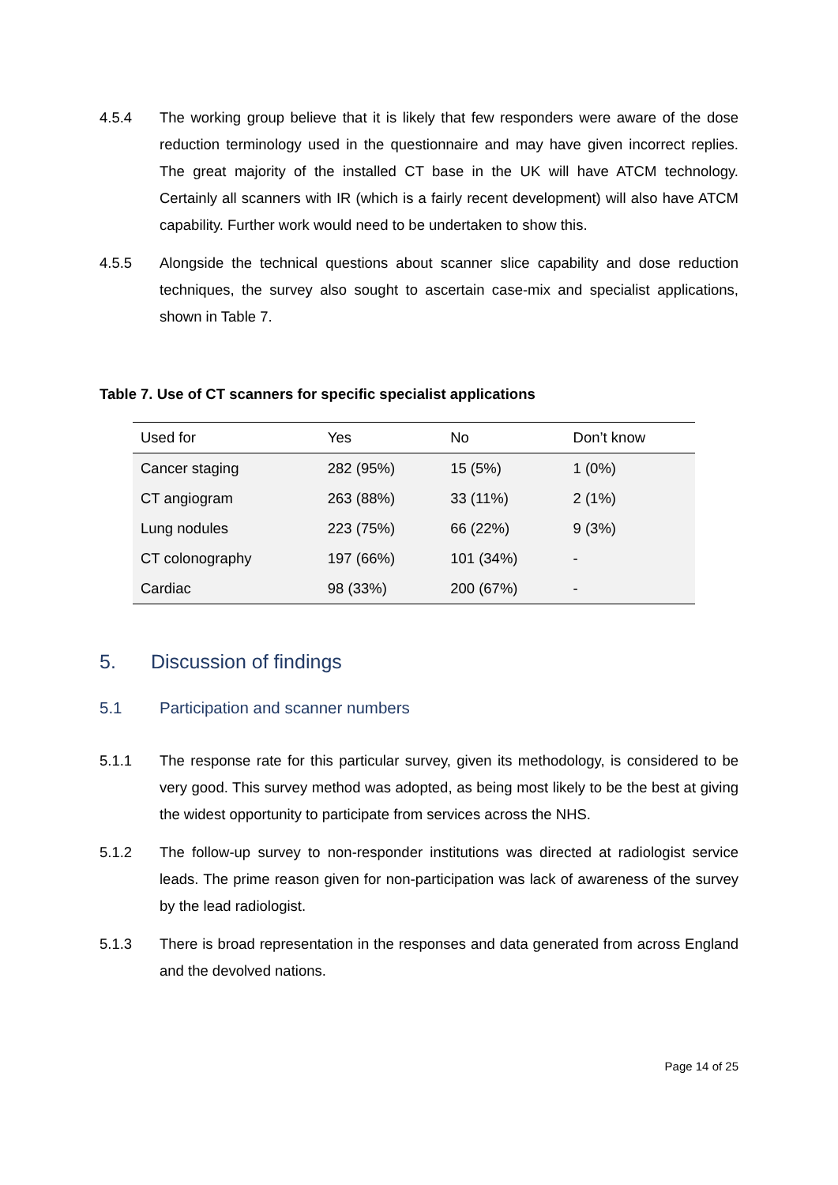4.5.4 The working group believe that it is likely that few responders were aware of the dose reduction terminology used in the questionnaire and may have given incorrect replies. The great majority of the installed CT base in the UK will have ATCM technology. Certainly all scanners with IR (which is a fairly recent development) will also have ATCM capability. Further work would need to be undertaken to show this.
4.5.5 Alongside the technical questions about scanner slice capability and dose reduction techniques, the survey also sought to ascertain case-mix and specialist applications, shown in Table 7.
Table 7. Use of CT scanners for specific specialist applications
| Used for | Yes | No | Don’t know |
| --- | --- | --- | --- |
| Cancer staging | 282 (95%) | 15 (5%) | 1 (0%) |
| CT angiogram | 263 (88%) | 33 (11%) | 2 (1%) |
| Lung nodules | 223 (75%) | 66 (22%) | 9 (3%) |
| CT colonography | 197 (66%) | 101 (34%) | - |
| Cardiac | 98 (33%) | 200 (67%) | - |
5. Discussion of findings
5.1 Participation and scanner numbers
5.1.1 The response rate for this particular survey, given its methodology, is considered to be very good. This survey method was adopted, as being most likely to be the best at giving the widest opportunity to participate from services across the NHS.
5.1.2 The follow-up survey to non-responder institutions was directed at radiologist service leads. The prime reason given for non-participation was lack of awareness of the survey by the lead radiologist.
5.1.3 There is broad representation in the responses and data generated from across England and the devolved nations.
Page 14 of 25